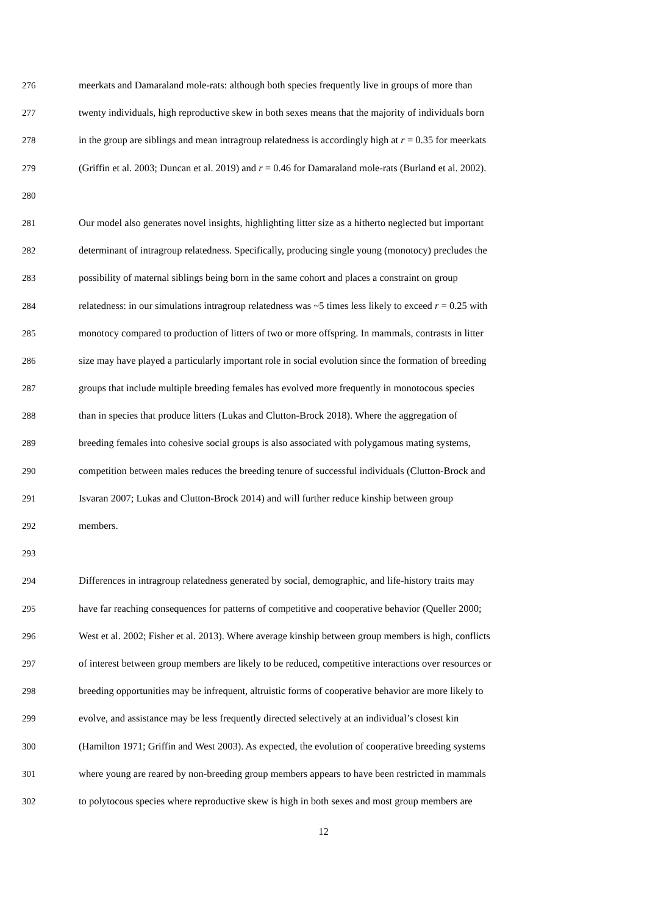276 meerkats and Damaraland mole-rats: although both species frequently live in groups of more than
277 twenty individuals, high reproductive skew in both sexes means that the majority of individuals born
278 in the group are siblings and mean intragroup relatedness is accordingly high at r = 0.35 for meerkats
279 (Griffin et al. 2003; Duncan et al. 2019) and r = 0.46 for Damaraland mole-rats (Burland et al. 2002).
280
281 Our model also generates novel insights, highlighting litter size as a hitherto neglected but important
282 determinant of intragroup relatedness. Specifically, producing single young (monotocy) precludes the
283 possibility of maternal siblings being born in the same cohort and places a constraint on group
284 relatedness: in our simulations intragroup relatedness was ~5 times less likely to exceed r = 0.25 with
285 monotocy compared to production of litters of two or more offspring. In mammals, contrasts in litter
286 size may have played a particularly important role in social evolution since the formation of breeding
287 groups that include multiple breeding females has evolved more frequently in monotocous species
288 than in species that produce litters (Lukas and Clutton-Brock 2018). Where the aggregation of
289 breeding females into cohesive social groups is also associated with polygamous mating systems,
290 competition between males reduces the breeding tenure of successful individuals (Clutton-Brock and
291 Isvaran 2007; Lukas and Clutton-Brock 2014) and will further reduce kinship between group
292 members.
293
294 Differences in intragroup relatedness generated by social, demographic, and life-history traits may
295 have far reaching consequences for patterns of competitive and cooperative behavior (Queller 2000;
296 West et al. 2002; Fisher et al. 2013). Where average kinship between group members is high, conflicts
297 of interest between group members are likely to be reduced, competitive interactions over resources or
298 breeding opportunities may be infrequent, altruistic forms of cooperative behavior are more likely to
299 evolve, and assistance may be less frequently directed selectively at an individual’s closest kin
300 (Hamilton 1971; Griffin and West 2003). As expected, the evolution of cooperative breeding systems
301 where young are reared by non-breeding group members appears to have been restricted in mammals
302 to polytocous species where reproductive skew is high in both sexes and most group members are
12